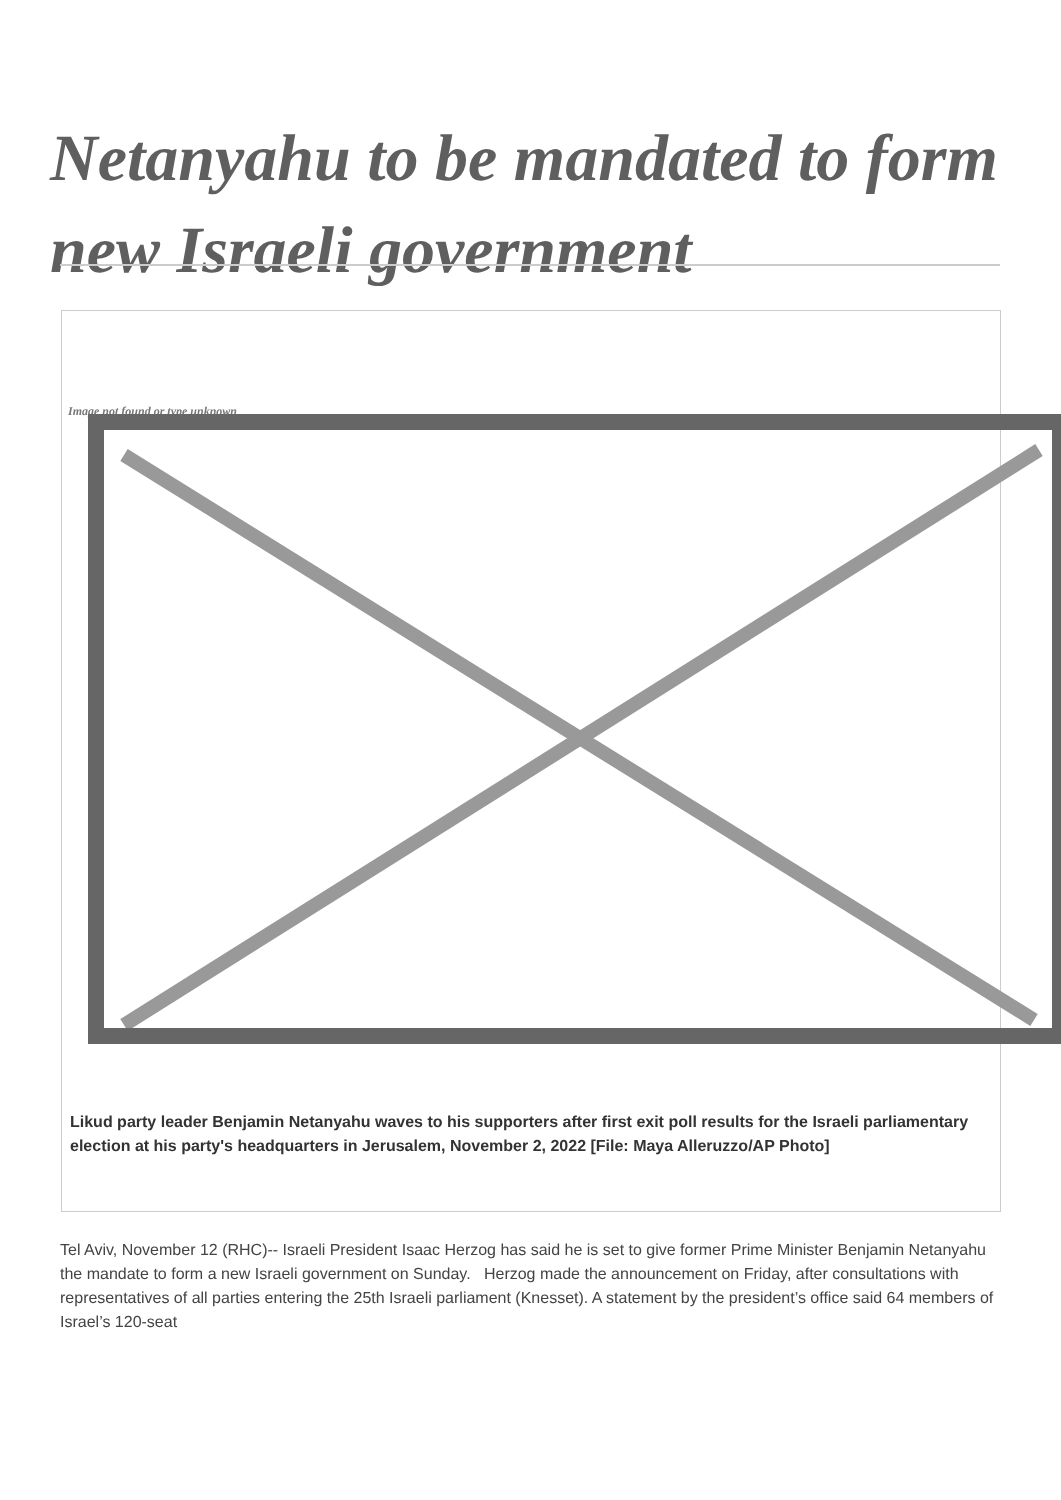Netanyahu to be mandated to form new Israeli government
Image not found or type unknown
Likud party leader Benjamin Netanyahu waves to his supporters after first exit poll results for the Israeli parliamentary election at his party's headquarters in Jerusalem, November 2, 2022 [File: Maya Alleruzzo/AP Photo]
Tel Aviv, November 12 (RHC)-- Israeli President Isaac Herzog has said he is set to give former Prime Minister Benjamin Netanyahu the mandate to form a new Israeli government on Sunday. Herzog made the announcement on Friday, after consultations with representatives of all parties entering the 25th Israeli parliament (Knesset). A statement by the president’s office said 64 members of Israel’s 120-seat